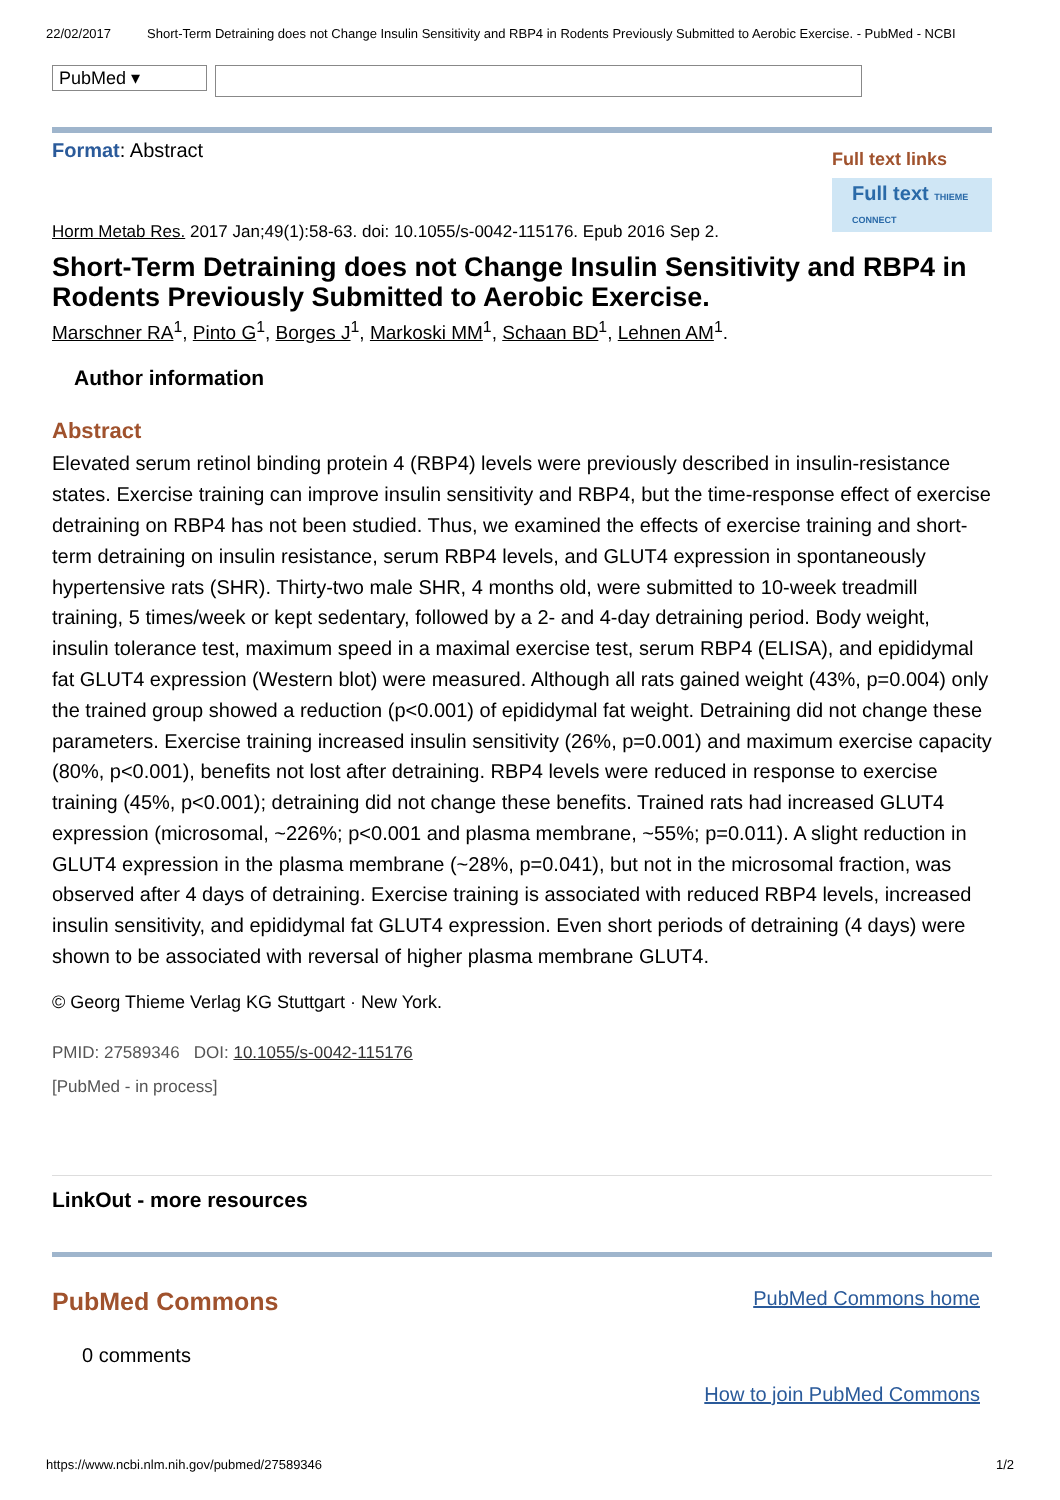22/02/2017 Short-Term Detraining does not Change Insulin Sensitivity and RBP4 in Rodents Previously Submitted to Aerobic Exercise. - PubMed - NCBI
PubMed ▾
Format: Abstract
Full text links
Full text THIEME CONNECT
Horm Metab Res. 2017 Jan;49(1):58-63. doi: 10.1055/s-0042-115176. Epub 2016 Sep 2.
Short-Term Detraining does not Change Insulin Sensitivity and RBP4 in Rodents Previously Submitted to Aerobic Exercise.
Marschner RA<sup>1</sup>, Pinto G<sup>1</sup>, Borges J<sup>1</sup>, Markoski MM<sup>1</sup>, Schaan BD<sup>1</sup>, Lehnen AM<sup>1</sup>.
Author information
Abstract
Elevated serum retinol binding protein 4 (RBP4) levels were previously described in insulin-resistance states. Exercise training can improve insulin sensitivity and RBP4, but the time-response effect of exercise detraining on RBP4 has not been studied. Thus, we examined the effects of exercise training and short-term detraining on insulin resistance, serum RBP4 levels, and GLUT4 expression in spontaneously hypertensive rats (SHR). Thirty-two male SHR, 4 months old, were submitted to 10-week treadmill training, 5 times/week or kept sedentary, followed by a 2- and 4-day detraining period. Body weight, insulin tolerance test, maximum speed in a maximal exercise test, serum RBP4 (ELISA), and epididymal fat GLUT4 expression (Western blot) were measured. Although all rats gained weight (43%, p=0.004) only the trained group showed a reduction (p<0.001) of epididymal fat weight. Detraining did not change these parameters. Exercise training increased insulin sensitivity (26%, p=0.001) and maximum exercise capacity (80%, p<0.001), benefits not lost after detraining. RBP4 levels were reduced in response to exercise training (45%, p<0.001); detraining did not change these benefits. Trained rats had increased GLUT4 expression (microsomal, ~226%; p<0.001 and plasma membrane, ~55%; p=0.011). A slight reduction in GLUT4 expression in the plasma membrane (~28%, p=0.041), but not in the microsomal fraction, was observed after 4 days of detraining. Exercise training is associated with reduced RBP4 levels, increased insulin sensitivity, and epididymal fat GLUT4 expression. Even short periods of detraining (4 days) were shown to be associated with reversal of higher plasma membrane GLUT4.
© Georg Thieme Verlag KG Stuttgart · New York.
PMID: 27589346 DOI: 10.1055/s-0042-115176
[PubMed - in process]
LinkOut - more resources
PubMed Commons
PubMed Commons home
0 comments
How to join PubMed Commons
https://www.ncbi.nlm.nih.gov/pubmed/27589346 1/2